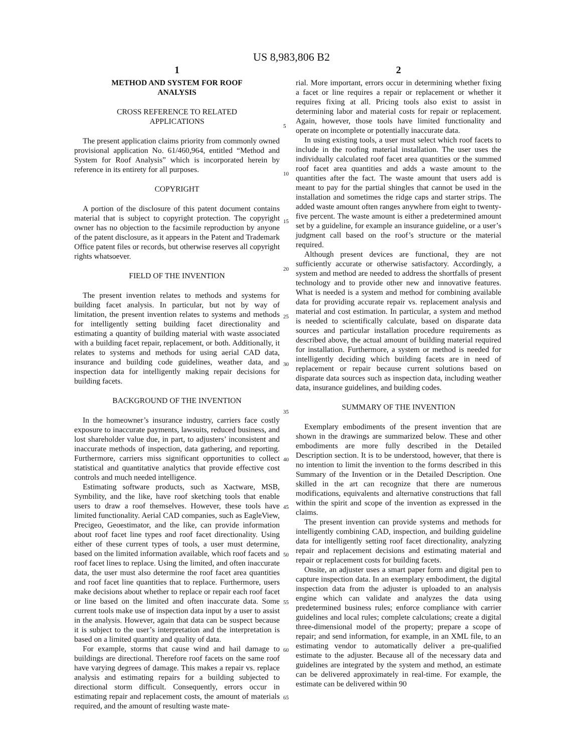US 8,983,806 B2
1
METHOD AND SYSTEM FOR ROOF
ANALYSIS
CROSS REFERENCE TO RELATED
APPLICATIONS
The present application claims priority from commonly owned provisional application No. 61/460,964, entitled “Method and System for Roof Analysis” which is incorporated herein by reference in its entirety for all purposes.
COPYRIGHT
A portion of the disclosure of this patent document contains material that is subject to copyright protection. The copyright owner has no objection to the facsimile reproduction by anyone of the patent disclosure, as it appears in the Patent and Trademark Office patent files or records, but otherwise reserves all copyright rights whatsoever.
FIELD OF THE INVENTION
The present invention relates to methods and systems for building facet analysis. In particular, but not by way of limitation, the present invention relates to systems and methods for intelligently setting building facet directionality and estimating a quantity of building material with waste associated with a building facet repair, replacement, or both. Additionally, it relates to systems and methods for using aerial CAD data, insurance and building code guidelines, weather data, and inspection data for intelligently making repair decisions for building facets.
BACKGROUND OF THE INVENTION
In the homeowner’s insurance industry, carriers face costly exposure to inaccurate payments, lawsuits, reduced business, and lost shareholder value due, in part, to adjusters’ inconsistent and inaccurate methods of inspection, data gathering, and reporting. Furthermore, carriers miss significant opportunities to collect statistical and quantitative analytics that provide effective cost controls and much needed intelligence.
Estimating software products, such as Xactware, MSB, Symbility, and the like, have roof sketching tools that enable users to draw a roof themselves. However, these tools have limited functionality. Aerial CAD companies, such as EagleView, Precigeo, Geoestimator, and the like, can provide information about roof facet line types and roof facet directionality. Using either of these current types of tools, a user must determine, based on the limited information available, which roof facets and roof facet lines to replace. Using the limited, and often inaccurate data, the user must also determine the roof facet area quantities and roof facet line quantities that to replace. Furthermore, users make decisions about whether to replace or repair each roof facet or line based on the limited and often inaccurate data. Some current tools make use of inspection data input by a user to assist in the analysis. However, again that data can be suspect because it is subject to the user’s interpretation and the interpretation is based on a limited quantity and quality of data.
For example, storms that cause wind and hail damage to buildings are directional. Therefore roof facets on the same roof have varying degrees of damage. This makes a repair vs. replace analysis and estimating repairs for a building subjected to directional storm difficult. Consequently, errors occur in estimating repair and replacement costs, the amount of materials required, and the amount of resulting waste mate-
2
rial. More important, errors occur in determining whether fixing a facet or line requires a repair or replacement or whether it requires fixing at all. Pricing tools also exist to assist in determining labor and material costs for repair or replacement. Again, however, those tools have limited functionality and operate on incomplete or potentially inaccurate data.
In using existing tools, a user must select which roof facets to include in the roofing material installation. The user uses the individually calculated roof facet area quantities or the summed roof facet area quantities and adds a waste amount to the quantities after the fact. The waste amount that users add is meant to pay for the partial shingles that cannot be used in the installation and sometimes the ridge caps and starter strips. The added waste amount often ranges anywhere from eight to twenty-five percent. The waste amount is either a predetermined amount set by a guideline, for example an insurance guideline, or a user’s judgment call based on the roof’s structure or the material required.
Although present devices are functional, they are not sufficiently accurate or otherwise satisfactory. Accordingly, a system and method are needed to address the shortfalls of present technology and to provide other new and innovative features. What is needed is a system and method for combining available data for providing accurate repair vs. replacement analysis and material and cost estimation. In particular, a system and method is needed to scientifically calculate, based on disparate data sources and particular installation procedure requirements as described above, the actual amount of building material required for installation. Furthermore, a system or method is needed for intelligently deciding which building facets are in need of replacement or repair because current solutions based on disparate data sources such as inspection data, including weather data, insurance guidelines, and building codes.
SUMMARY OF THE INVENTION
Exemplary embodiments of the present invention that are shown in the drawings are summarized below. These and other embodiments are more fully described in the Detailed Description section. It is to be understood, however, that there is no intention to limit the invention to the forms described in this Summary of the Invention or in the Detailed Description. One skilled in the art can recognize that there are numerous modifications, equivalents and alternative constructions that fall within the spirit and scope of the invention as expressed in the claims.
The present invention can provide systems and methods for intelligently combining CAD, inspection, and building guideline data for intelligently setting roof facet directionality, analyzing repair and replacement decisions and estimating material and repair or replacement costs for building facets.
Onsite, an adjuster uses a smart paper form and digital pen to capture inspection data. In an exemplary embodiment, the digital inspection data from the adjuster is uploaded to an analysis engine which can validate and analyzes the data using predetermined business rules; enforce compliance with carrier guidelines and local rules; complete calculations; create a digital three-dimensional model of the property; prepare a scope of repair; and send information, for example, in an XML file, to an estimating vendor to automatically deliver a pre-qualified estimate to the adjuster. Because all of the necessary data and guidelines are integrated by the system and method, an estimate can be delivered approximately in real-time. For example, the estimate can be delivered within 90
5
10
15
20
25
30
35
40
45
50
55
60
65